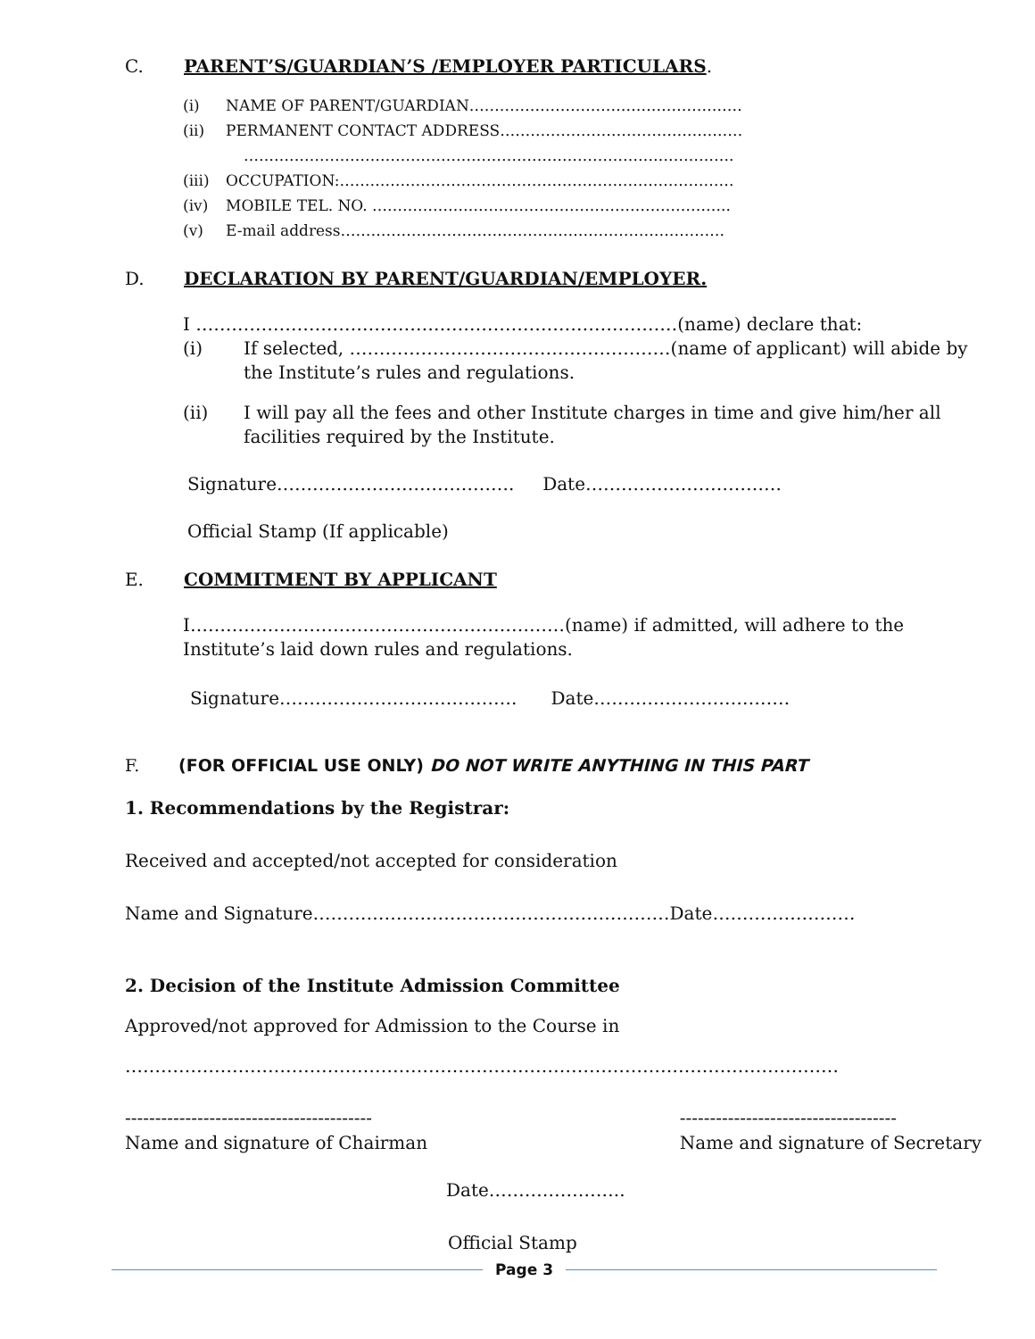C. PARENT’S/GUARDIAN’S /EMPLOYER PARTICULARS.
(i) NAME OF PARENT/GUARDIAN………………………………………………
(ii) PERMANENT CONTACT ADDRESS…………………………………………
…………………………………………………………………………………….
(iii) OCCUPATION:……………………………………………………………………
(iv) MOBILE TEL. NO. ……………………………………………………………..
(v) E-mail address………………………………………………………………….
D. DECLARATION BY PARENT/GUARDIAN/EMPLOYER.
I ………………………………………………………………………(name) declare that:
(i) If selected, ………………………………………………(name of applicant) will abide by the Institute’s rules and regulations.
(ii) I will pay all the fees and other Institute charges in time and give him/her all facilities required by the Institute.
Signature…………………………………. Date……………………………
Official Stamp (If applicable)
E. COMMITMENT BY APPLICANT
I………………………………………………………(name) if admitted, will adhere to the Institute’s laid down rules and regulations.
Signature…………………………………. Date……………………………
F. (FOR OFFICIAL USE ONLY) DO NOT WRITE ANYTHING IN THIS PART
1. Recommendations by the Registrar:
Received and accepted/not accepted for consideration
Name and Signature……………………………………………………Date……………………
2. Decision of the Institute Admission Committee
Approved/not approved for Admission to the Course in
…………………………………………………………………………………………………………
-----------------------------------------
Name and signature of Chairman
------------------------------------
Name and signature of Secretary
Date…………………..
Official Stamp
Page 3